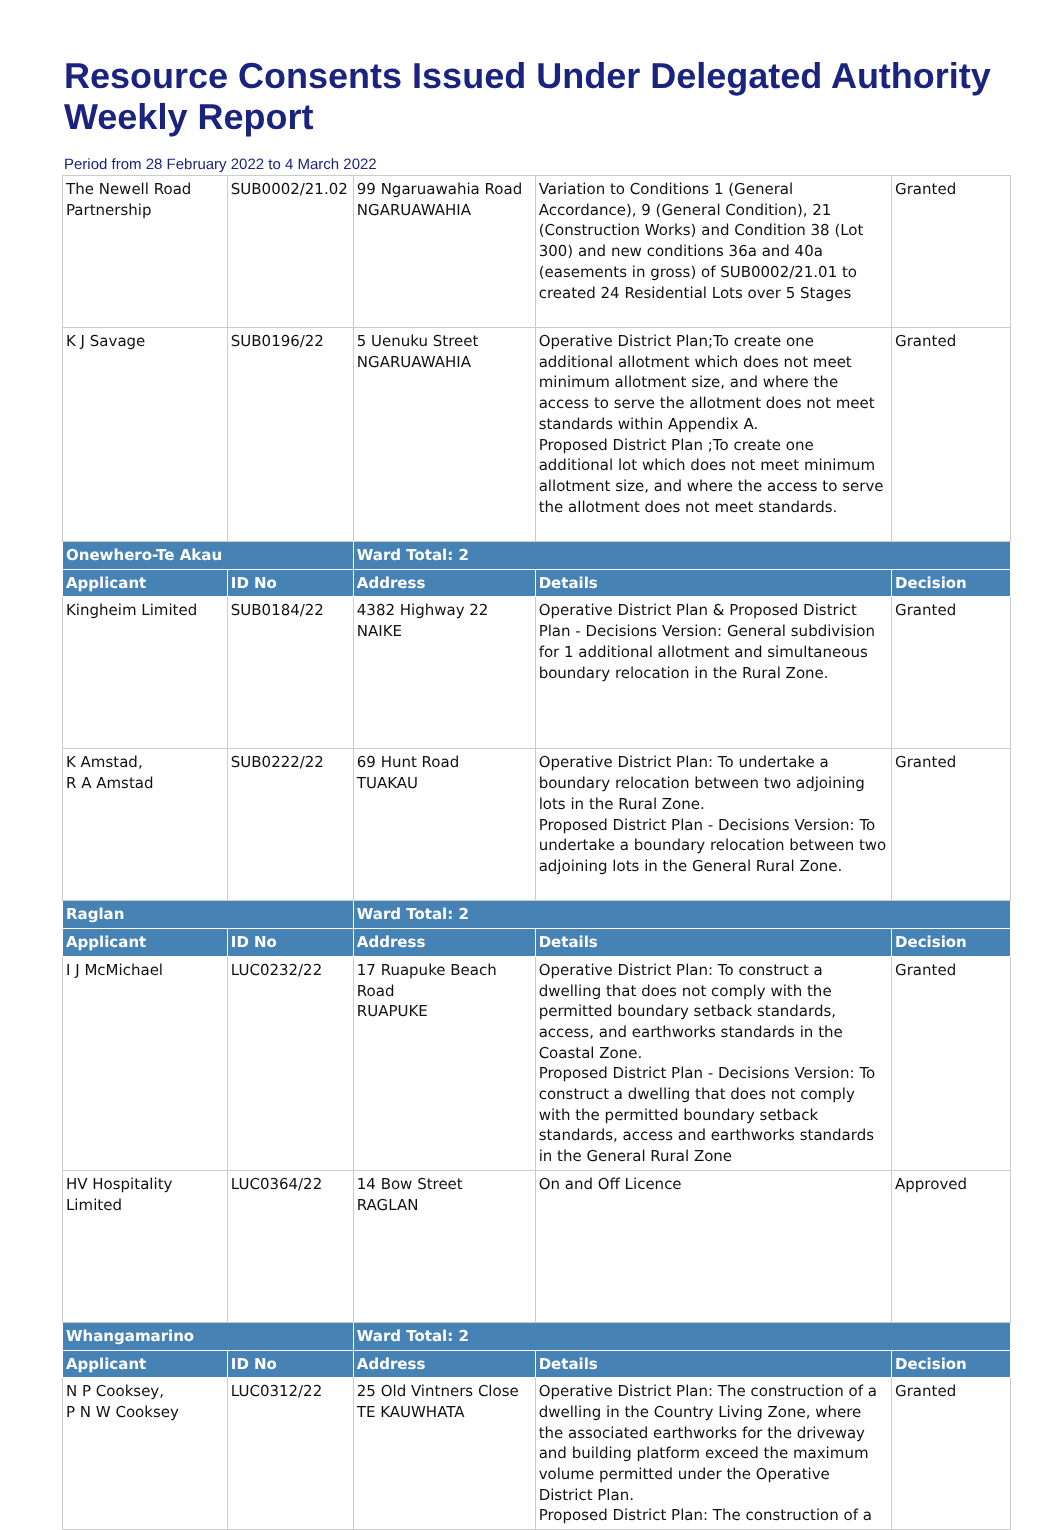Resource Consents Issued Under Delegated Authority Weekly Report
Period from 28 February 2022 to 4 March 2022
| The Newell Road Partnership | SUB0002/21.02 | 99 Ngaruawahia Road NGARUAWAHIA | Variation to Conditions 1 (General Accordance), 9 (General Condition), 21 (Construction Works) and Condition 38 (Lot 300) and new conditions 36a and 40a (easements in gross) of SUB0002/21.01 to created 24 Residential Lots over 5 Stages | Granted |
| K J Savage | SUB0196/22 | 5 Uenuku Street NGARUAWAHIA | Operative District Plan;To create one additional allotment which does not meet minimum allotment size, and where the access to serve the allotment does not meet standards within Appendix A. Proposed District Plan ;To create one additional lot which does not meet minimum allotment size, and where the access to serve the allotment does not meet standards. | Granted |
| Onewhero-Te Akau | | Ward Total: 2 | | |
| Applicant | ID No | Address | Details | Decision |
| Kingheim Limited | SUB0184/22 | 4382 Highway 22 NAIKE | Operative District Plan & Proposed District Plan - Decisions Version: General subdivision for 1 additional allotment and simultaneous boundary relocation in the Rural Zone. | Granted |
| K Amstad, R A Amstad | SUB0222/22 | 69 Hunt Road TUAKAU | Operative District Plan: To undertake a boundary relocation between two adjoining lots in the Rural Zone. Proposed District Plan - Decisions Version: To undertake a boundary relocation between two adjoining lots in the General Rural Zone. | Granted |
| Raglan | | Ward Total: 2 | | |
| Applicant | ID No | Address | Details | Decision |
| I J McMichael | LUC0232/22 | 17 Ruapuke Beach Road RUAPUKE | Operative District Plan: To construct a dwelling that does not comply with the permitted boundary setback standards, access, and earthworks standards in the Coastal Zone. Proposed District Plan - Decisions Version: To construct a dwelling that does not comply with the permitted boundary setback standards, access and earthworks standards in the General Rural Zone | Granted |
| HV Hospitality Limited | LUC0364/22 | 14 Bow Street RAGLAN | On and Off Licence | Approved |
| Whangamarino | | Ward Total: 2 | | |
| Applicant | ID No | Address | Details | Decision |
| N P Cooksey, P N W Cooksey | LUC0312/22 | 25 Old Vintners Close TE KAUWHATA | Operative District Plan: The construction of a dwelling in the Country Living Zone, where the associated earthworks for the driveway and building platform exceed the maximum volume permitted under the Operative District Plan. Proposed District Plan: The construction of a | Granted |